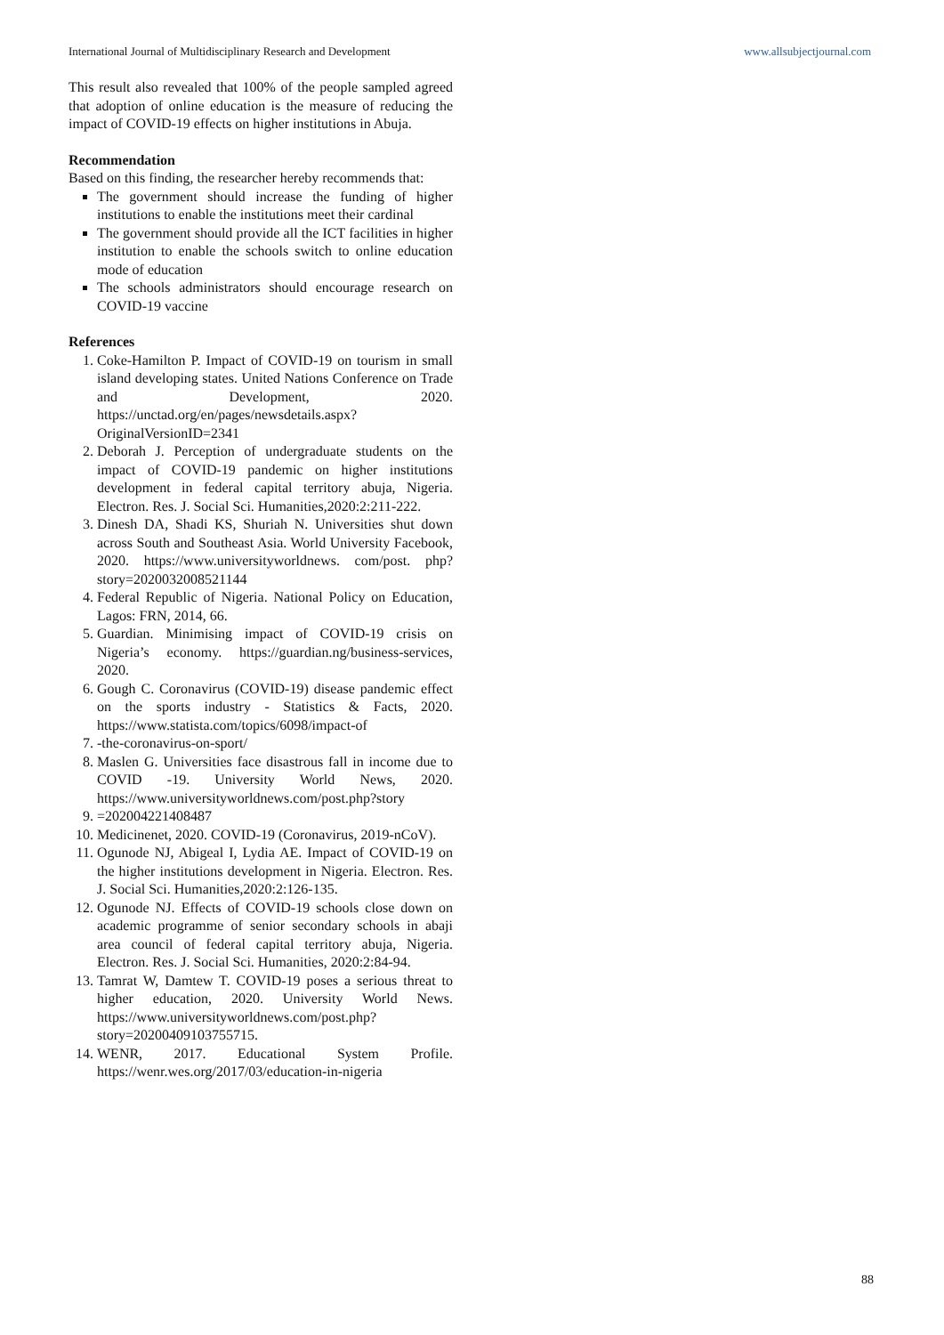International Journal of Multidisciplinary Research and Development www.allsubjectjournal.com
This result also revealed that 100% of the people sampled agreed that adoption of online education is the measure of reducing the impact of COVID-19 effects on higher institutions in Abuja.
Recommendation
Based on this finding, the researcher hereby recommends that:
The government should increase the funding of higher institutions to enable the institutions meet their cardinal
The government should provide all the ICT facilities in higher institution to enable the schools switch to online education mode of education
The schools administrators should encourage research on COVID-19 vaccine
References
1. Coke-Hamilton P. Impact of COVID-19 on tourism in small island developing states. United Nations Conference on Trade and Development, 2020. https://unctad.org/en/pages/newsdetails.aspx?OriginalVersionID=2341
2. Deborah J. Perception of undergraduate students on the impact of COVID-19 pandemic on higher institutions development in federal capital territory abuja, Nigeria. Electron. Res. J. Social Sci. Humanities,2020:2:211-222.
3. Dinesh DA, Shadi KS, Shuriah N. Universities shut down across South and Southeast Asia. World University Facebook, 2020. https://www.universityworldnews. com/post. php?story=2020032008521144
4. Federal Republic of Nigeria. National Policy on Education, Lagos: FRN, 2014, 66.
5. Guardian. Minimising impact of COVID-19 crisis on Nigeria’s economy. https://guardian.ng/business-services, 2020.
6. Gough C. Coronavirus (COVID-19) disease pandemic effect on the sports industry - Statistics & Facts, 2020. https://www.statista.com/topics/6098/impact-of
7. -the-coronavirus-on-sport/
8. Maslen G. Universities face disastrous fall in income due to COVID -19. University World News, 2020. https://www.universityworldnews.com/post.php?story
9. =202004221408487
10. Medicinenet, 2020. COVID-19 (Coronavirus, 2019-nCoV).
11. Ogunode NJ, Abigeal I, Lydia AE. Impact of COVID-19 on the higher institutions development in Nigeria. Electron. Res. J. Social Sci. Humanities,2020:2:126-135.
12. Ogunode NJ. Effects of COVID-19 schools close down on academic programme of senior secondary schools in abaji area council of federal capital territory abuja, Nigeria. Electron. Res. J. Social Sci. Humanities, 2020:2:84-94.
13. Tamrat W, Damtew T. COVID-19 poses a serious threat to higher education, 2020. University World News. https://www.universityworldnews.com/post.php?story=20200409103755715.
14. WENR, 2017. Educational System Profile. https://wenr.wes.org/2017/03/education-in-nigeria
88